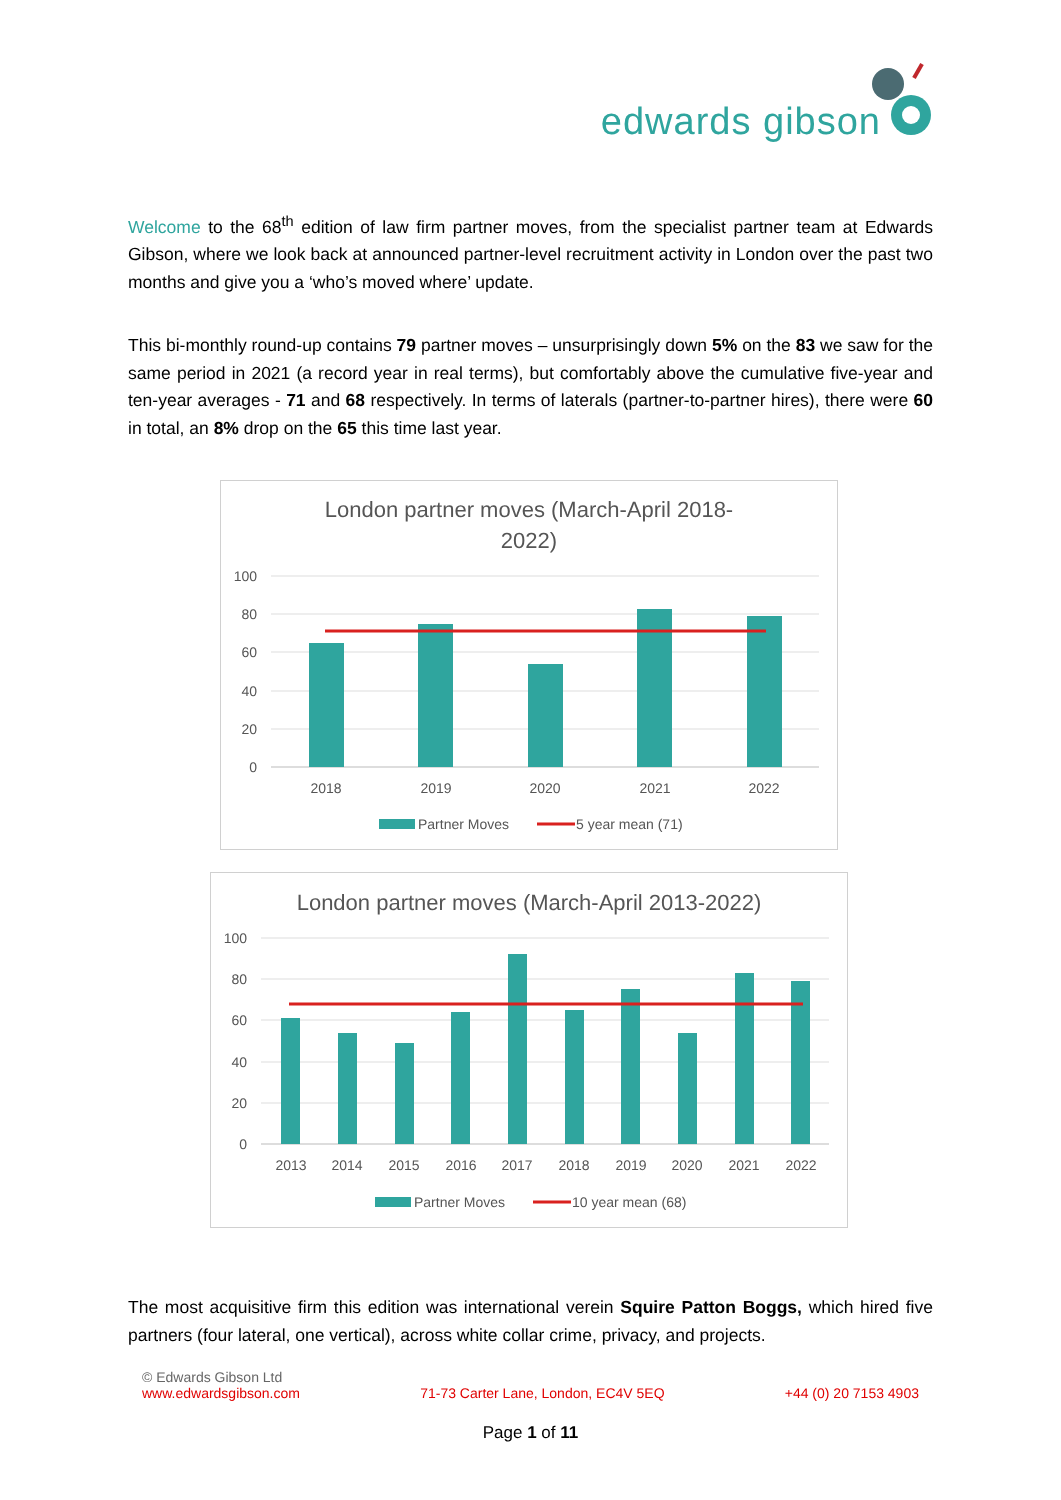edwards gibson
Welcome to the 68<sup>th</sup> edition of law firm partner moves, from the specialist partner team at Edwards Gibson, where we look back at announced partner-level recruitment activity in London over the past two months and give you a ‘who’s moved where’ update.
This bi-monthly round-up contains 79 partner moves – unsurprisingly down 5% on the 83 we saw for the same period in 2021 (a record year in real terms), but comfortably above the cumulative five-year and ten-year averages - 71 and 68 respectively. In terms of laterals (partner-to-partner hires), there were 60 in total, an 8% drop on the 65 this time last year.
London partner moves (March-April 2018-
2022)
100
80
60
40
20
0
2018
2019
2020
2021
2022
Partner Moves
5 year mean (71)
London partner moves (March-April 2013-2022)
100
80
60
40
20
0
2013
2014
2015
2016
2017
2018
2019
2020
2021
2022
Partner Moves
10 year mean (68)
The most acquisitive firm this edition was international verein Squire Patton Boggs, which hired five partners (four lateral, one vertical), across white collar crime, privacy, and projects.
© Edwards Gibson Ltd
www.edwardsgibson.com 71-73 Carter Lane, London, EC4V 5EQ +44 (0) 20 7153 4903
Page 1 of 11